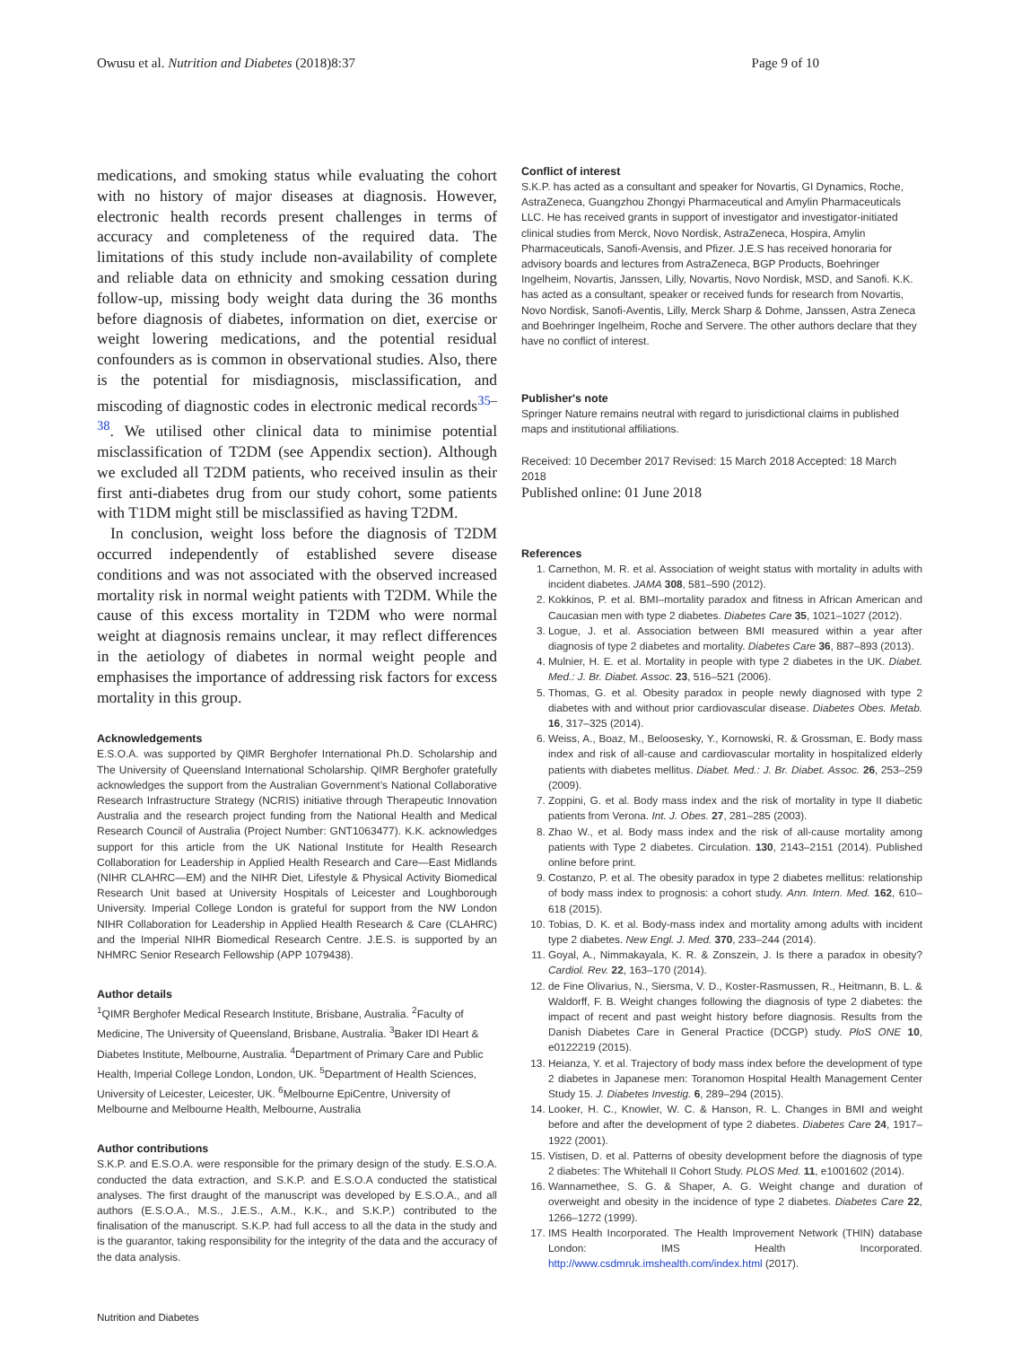Owusu et al. Nutrition and Diabetes (2018)8:37 Page 9 of 10
medications, and smoking status while evaluating the cohort with no history of major diseases at diagnosis. However, electronic health records present challenges in terms of accuracy and completeness of the required data. The limitations of this study include non-availability of complete and reliable data on ethnicity and smoking cessation during follow-up, missing body weight data during the 36 months before diagnosis of diabetes, information on diet, exercise or weight lowering medications, and the potential residual confounders as is common in observational studies. Also, there is the potential for misdiagnosis, misclassification, and miscoding of diagnostic codes in electronic medical records<sup>35–38</sup>. We utilised other clinical data to minimise potential misclassification of T2DM (see Appendix section). Although we excluded all T2DM patients, who received insulin as their first anti-diabetes drug from our study cohort, some patients with T1DM might still be misclassified as having T2DM.
In conclusion, weight loss before the diagnosis of T2DM occurred independently of established severe disease conditions and was not associated with the observed increased mortality risk in normal weight patients with T2DM. While the cause of this excess mortality in T2DM who were normal weight at diagnosis remains unclear, it may reflect differences in the aetiology of diabetes in normal weight people and emphasises the importance of addressing risk factors for excess mortality in this group.
Acknowledgements
E.S.O.A. was supported by QIMR Berghofer International Ph.D. Scholarship and The University of Queensland International Scholarship. QIMR Berghofer gratefully acknowledges the support from the Australian Government’s National Collaborative Research Infrastructure Strategy (NCRIS) initiative through Therapeutic Innovation Australia and the research project funding from the National Health and Medical Research Council of Australia (Project Number: GNT1063477). K.K. acknowledges support for this article from the UK National Institute for Health Research Collaboration for Leadership in Applied Health Research and Care—East Midlands (NIHR CLAHRC—EM) and the NIHR Diet, Lifestyle & Physical Activity Biomedical Research Unit based at University Hospitals of Leicester and Loughborough University. Imperial College London is grateful for support from the NW London NIHR Collaboration for Leadership in Applied Health Research & Care (CLAHRC) and the Imperial NIHR Biomedical Research Centre. J.E.S. is supported by an NHMRC Senior Research Fellowship (APP 1079438).
Author details
<sup>1</sup> QIMR Berghofer Medical Research Institute, Brisbane, Australia. <sup>2</sup>Faculty of Medicine, The University of Queensland, Brisbane, Australia. <sup>3</sup>Baker IDI Heart & Diabetes Institute, Melbourne, Australia. <sup>4</sup>Department of Primary Care and Public Health, Imperial College London, London, UK. <sup>5</sup>Department of Health Sciences, University of Leicester, Leicester, UK. <sup>6</sup>Melbourne EpiCentre, University of Melbourne and Melbourne Health, Melbourne, Australia
Author contributions
S.K.P. and E.S.O.A. were responsible for the primary design of the study. E.S.O.A. conducted the data extraction, and S.K.P. and E.S.O.A conducted the statistical analyses. The first draught of the manuscript was developed by E.S.O.A., and all authors (E.S.O.A., M.S., J.E.S., A.M., K.K., and S.K.P.) contributed to the finalisation of the manuscript. S.K.P. had full access to all the data in the study and is the guarantor, taking responsibility for the integrity of the data and the accuracy of the data analysis.
Conflict of interest
S.K.P. has acted as a consultant and speaker for Novartis, GI Dynamics, Roche, AstraZeneca, Guangzhou Zhongyi Pharmaceutical and Amylin Pharmaceuticals LLC. He has received grants in support of investigator and investigator-initiated clinical studies from Merck, Novo Nordisk, AstraZeneca, Hospira, Amylin Pharmaceuticals, Sanofi-Avensis, and Pfizer. J.E.S has received honoraria for advisory boards and lectures from AstraZeneca, BGP Products, Boehringer Ingelheim, Novartis, Janssen, Lilly, Novartis, Novo Nordisk, MSD, and Sanofi. K.K. has acted as a consultant, speaker or received funds for research from Novartis, Novo Nordisk, Sanofi-Aventis, Lilly, Merck Sharp & Dohme, Janssen, Astra Zeneca and Boehringer Ingelheim, Roche and Servere. The other authors declare that they have no conflict of interest.
Publisher's note
Springer Nature remains neutral with regard to jurisdictional claims in published maps and institutional affiliations.
Received: 10 December 2017 Revised: 15 March 2018 Accepted: 18 March 2018
Published online: 01 June 2018
References
1. Carnethon, M. R. et al. Association of weight status with mortality in adults with incident diabetes. JAMA 308, 581–590 (2012).
2. Kokkinos, P. et al. BMI–mortality paradox and fitness in African American and Caucasian men with type 2 diabetes. Diabetes Care 35, 1021–1027 (2012).
3. Logue, J. et al. Association between BMI measured within a year after diagnosis of type 2 diabetes and mortality. Diabetes Care 36, 887–893 (2013).
4. Mulnier, H. E. et al. Mortality in people with type 2 diabetes in the UK. Diabet. Med.: J. Br. Diabet. Assoc. 23, 516–521 (2006).
5. Thomas, G. et al. Obesity paradox in people newly diagnosed with type 2 diabetes with and without prior cardiovascular disease. Diabetes Obes. Metab. 16, 317–325 (2014).
6. Weiss, A., Boaz, M., Beloosesky, Y., Kornowski, R. & Grossman, E. Body mass index and risk of all-cause and cardiovascular mortality in hospitalized elderly patients with diabetes mellitus. Diabet. Med.: J. Br. Diabet. Assoc. 26, 253–259 (2009).
7. Zoppini, G. et al. Body mass index and the risk of mortality in type II diabetic patients from Verona. Int. J. Obes. 27, 281–285 (2003).
8. Zhao W., et al. Body mass index and the risk of all-cause mortality among patients with Type 2 diabetes. Circulation. 130, 2143–2151 (2014). Published online before print.
9. Costanzo, P. et al. The obesity paradox in type 2 diabetes mellitus: relationship of body mass index to prognosis: a cohort study. Ann. Intern. Med. 162, 610–618 (2015).
10. Tobias, D. K. et al. Body-mass index and mortality among adults with incident type 2 diabetes. New Engl. J. Med. 370, 233–244 (2014).
11. Goyal, A., Nimmakayala, K. R. & Zonszein, J. Is there a paradox in obesity? Cardiol. Rev. 22, 163–170 (2014).
12. de Fine Olivarius, N., Siersma, V. D., Koster-Rasmussen, R., Heitmann, B. L. & Waldorff, F. B. Weight changes following the diagnosis of type 2 diabetes: the impact of recent and past weight history before diagnosis. Results from the Danish Diabetes Care in General Practice (DCGP) study. PloS ONE 10, e0122219 (2015).
13. Heianza, Y. et al. Trajectory of body mass index before the development of type 2 diabetes in Japanese men: Toranomon Hospital Health Management Center Study 15. J. Diabetes Investig. 6, 289–294 (2015).
14. Looker, H. C., Knowler, W. C. & Hanson, R. L. Changes in BMI and weight before and after the development of type 2 diabetes. Diabetes Care 24, 1917–1922 (2001).
15. Vistisen, D. et al. Patterns of obesity development before the diagnosis of type 2 diabetes: The Whitehall II Cohort Study. PLOS Med. 11, e1001602 (2014).
16. Wannamethee, S. G. & Shaper, A. G. Weight change and duration of overweight and obesity in the incidence of type 2 diabetes. Diabetes Care 22, 1266–1272 (1999).
17. IMS Health Incorporated. The Health Improvement Network (THIN) database London: IMS Health Incorporated. http://www.csdmruk.imshealth.com/index.html (2017).
Nutrition and Diabetes